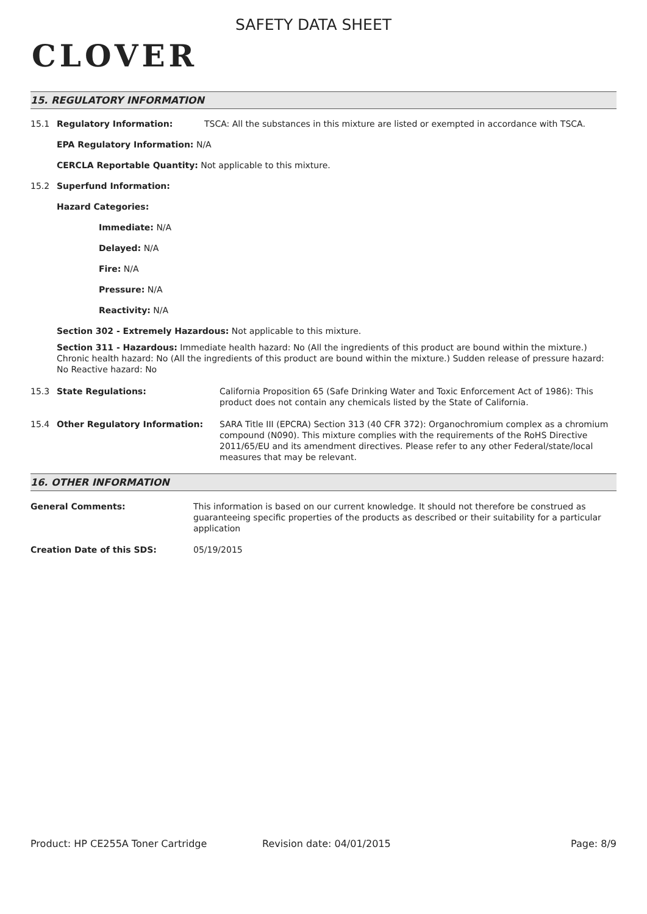CLOVER
SAFETY DATA SHEET
15. REGULATORY INFORMATION
15.1 Regulatory Information: TSCA: All the substances in this mixture are listed or exempted in accordance with TSCA.
EPA Regulatory Information: N/A
CERCLA Reportable Quantity: Not applicable to this mixture.
15.2 Superfund Information:
Hazard Categories:
Immediate: N/A
Delayed: N/A
Fire: N/A
Pressure: N/A
Reactivity: N/A
Section 302 - Extremely Hazardous: Not applicable to this mixture.
Section 311 - Hazardous: Immediate health hazard: No (All the ingredients of this product are bound within the mixture.) Chronic health hazard: No (All the ingredients of this product are bound within the mixture.) Sudden release of pressure hazard: No Reactive hazard: No
15.3 State Regulations: California Proposition 65 (Safe Drinking Water and Toxic Enforcement Act of 1986): This product does not contain any chemicals listed by the State of California.
15.4 Other Regulatory Information: SARA Title III (EPCRA) Section 313 (40 CFR 372): Organochromium complex as a chromium compound (N090). This mixture complies with the requirements of the RoHS Directive 2011/65/EU and its amendment directives. Please refer to any other Federal/state/local measures that may be relevant.
16. OTHER INFORMATION
General Comments: This information is based on our current knowledge. It should not therefore be construed as guaranteeing specific properties of the products as described or their suitability for a particular application
Creation Date of this SDS: 05/19/2015
Product: HP CE255A Toner Cartridge Revision date: 04/01/2015 Page: 8/9